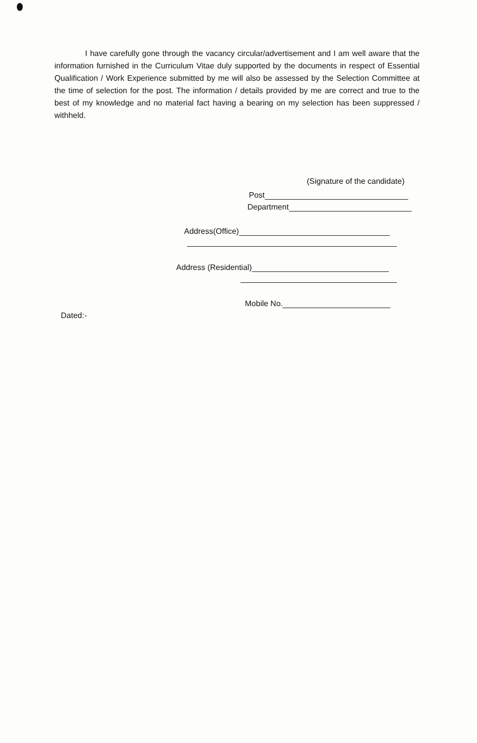I have carefully gone through the vacancy circular/advertisement and I am well aware that the information furnished in the Curriculum Vitae duly supported by the documents in respect of Essential Qualification / Work Experience submitted by me will also be assessed by the Selection Committee at the time of selection for the post. The information / details provided by me are correct and true to the best of my knowledge and no material fact having a bearing on my selection has been suppressed / withheld.
(Signature of the candidate)
Post
Department
Address(Office)
Address (Residential)
Mobile No.
Dated:-